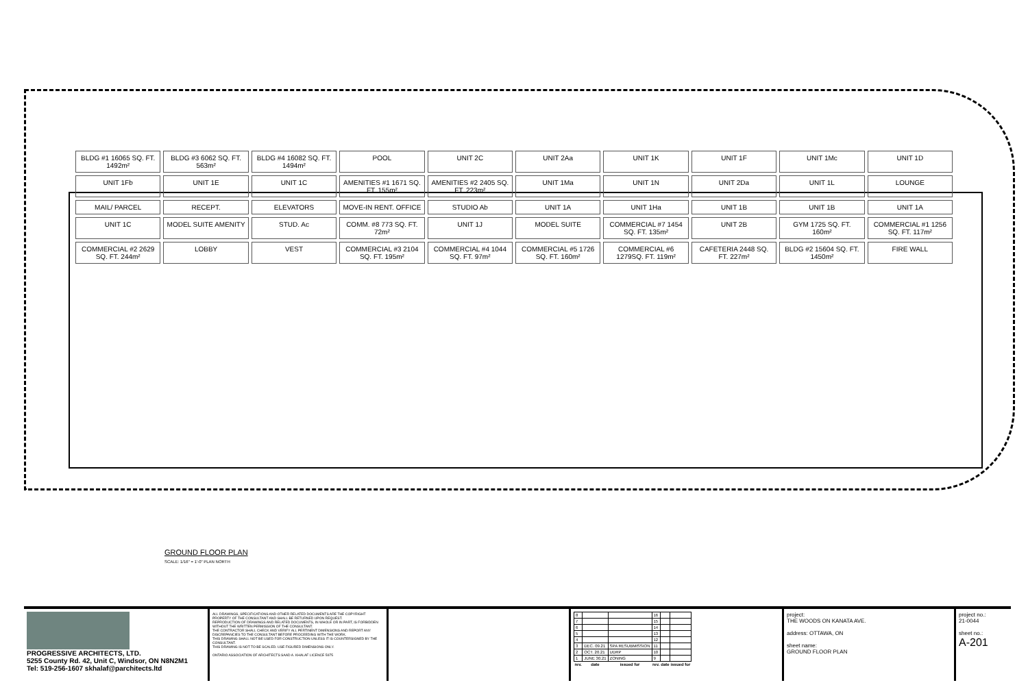BLDG #1 16065 SQ. FT. 1492m²
BLDG #3 6062 SQ. FT. 563m²
BLDG #4 16082 SQ. FT. 1494m²
POOL
UNIT 2C
UNIT 2Aa
UNIT 1K
UNIT 1F
UNIT 1Mc
UNIT 1D
UNIT 1Fb
UNIT 1E
UNIT 1C
AMENITIES #1 1671 SQ. FT. 155m²
AMENITIES #2 2405 SQ. FT. 223m²
UNIT 1Ma
UNIT 1N
UNIT 2Da
UNIT 1L
LOUNGE
MAIL/ PARCEL
RECEPT.
ELEVATORS
MOVE-IN RENT. OFFICE
STUDIO Ab
UNIT 1A
UNIT 1Ha
UNIT 1B
UNIT 1B
UNIT 1A
UNIT 1C
MODEL SUITE AMENITY
STUD. Ac
COMM. #8 773 SQ. FT. 72m²
UNIT 1J
MODEL SUITE
COMMERCIAL #7 1454 SQ. FT. 135m²
UNIT 2B
GYM 1725 SQ. FT. 160m²
COMMERCIAL #1 1256 SQ. FT. 117m²
COMMERCIAL #2 2629 SQ. FT. 244m²
LOBBY
VEST
COMMERCIAL #3 2104 SQ. FT. 195m²
COMMERCIAL #4 1044 SQ. FT. 97m²
COMMERCIAL #5 1726 SQ. FT. 160m²
COMMERCIAL #6 1279SQ. FT. 119m²
CAFETERIA 2448 SQ. FT. 227m²
BLDG #2 15604 SQ. FT. 1450m²
FIRE WALL
GROUND FLOOR PLAN
SCALE: 1/16" = 1'-0" PLAN NORTH
PROGRESSIVE ARCHITECTS, LTD.
5255 County Rd. 42, Unit C, Windsor, ON N8N2M1
Tel: 519-256-1607 skhalaf@parchitects.ltd
ALL DRAWINGS, SPECIFICATIONS AND OTHER RELATED DOCUMENTS ARE THE COPYRIGHT PROPERTY OF THE CONSULTANT AND SHALL BE RETURNED UPON REQUEST.
REPRODUCTION OF DRAWINGS AND RELATED DOCUMENTS, IN WHOLE OR IN PART, IS FORBIDDEN WITHOUT THE WRITTEN PERMISSION OF THE CONSULTANT.
THE CONTRACTOR SHALL CHECK AND VERIFY ALL PERTINENT DIMENSIONS AND REPORT ANY DISCREPANCIES TO THE CONSULTANT BEFORE PROCEEDING WITH THE WORK.
THIS DRAWING SHALL NOT BE USED FOR CONSTRUCTION UNLESS IT IS COUNTERSIGNED BY THE CONSULTANT.
THIS DRAWING IS NOT TO BE SCALED. USE FIGURED DIMENSIONS ONLY.
ONTARIO ASSOCIATION OF ARCHITECTS SAAD A. KHALAF LICENCE 5975
| 8 | | | 16 | | |
| 7 | | | 15 | | |
| 6 | | | 14 | | |
| 5 | | | 13 | | |
| 4 | | | 12 | | |
| 3 | DEC. 09.21 | SPA RESUBMISSION | 11 | | |
| 2 | OCT. 20.21 | UDRP | 10 | | |
| 1 | JUNE 30.21 | ZONING | 9 | | |
| rev. | date | issued for | rev. | date | issued for |
project:
THE WOODS ON KANATA AVE.
address: OTTAWA, ON
sheet name:
GROUND FLOOR PLAN
project no.:
21-0044
sheet no.:
A-201